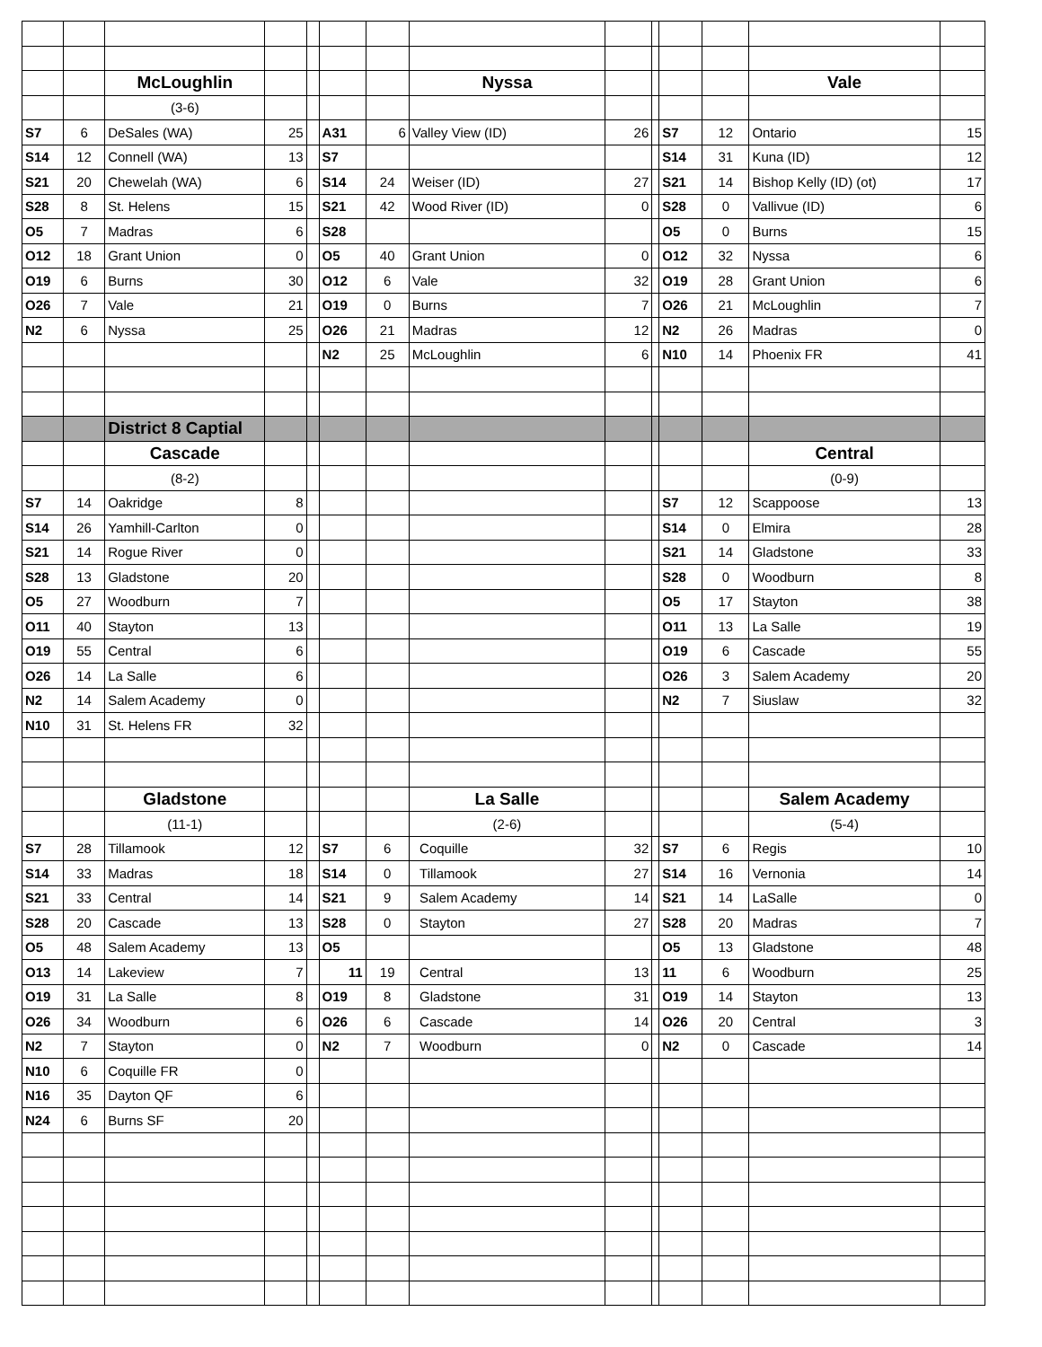| | | McLoughlin | | | | | Nyssa | | | | | Vale | |
| | | (3-6) | | | | | | | | | | | |
| S7 | 6 | DeSales (WA) | 25 | | A31 | 6 | Valley View (ID) | 26 | | S7 | 12 | Ontario | 15 |
| S14 | 12 | Connell (WA) | 13 | | S7 | | | | | S14 | 31 | Kuna (ID) | 12 |
| S21 | 20 | Chewelah (WA) | 6 | | S14 | 24 | Weiser (ID) | 27 | | S21 | 14 | Bishop Kelly (ID) (ot) | 17 |
| S28 | 8 | St. Helens | 15 | | S21 | 42 | Wood River (ID) | 0 | | S28 | 0 | Vallivue (ID) | 6 |
| O5 | 7 | Madras | 6 | | S28 | | | | | O5 | 0 | Burns | 15 |
| O12 | 18 | Grant Union | 0 | | O5 | 40 | Grant Union | 0 | | O12 | 32 | Nyssa | 6 |
| O19 | 6 | Burns | 30 | | O12 | 6 | Vale | 32 | | O19 | 28 | Grant Union | 6 |
| O26 | 7 | Vale | 21 | | O19 | 0 | Burns | 7 | | O26 | 21 | McLoughlin | 7 |
| N2 | 6 | Nyssa | 25 | | O26 | 21 | Madras | 12 | | N2 | 26 | Madras | 0 |
| | | | | | N2 | 25 | McLoughlin | 6 | | N10 | 14 | Phoenix FR | 41 |
| | | District 8 Captial | | | | | | | | | | | |
| | | Cascade | | | | | | | | | | Central | |
| | | (8-2) | | | | | | | | | | (0-9) | |
| S7 | 14 | Oakridge | 8 | | | | | | | S7 | 12 | Scappoose | 13 |
| S14 | 26 | Yamhill-Carlton | 0 | | | | | | | S14 | 0 | Elmira | 28 |
| S21 | 14 | Rogue River | 0 | | | | | | | S21 | 14 | Gladstone | 33 |
| S28 | 13 | Gladstone | 20 | | | | | | | S28 | 0 | Woodburn | 8 |
| O5 | 27 | Woodburn | 7 | | | | | | | O5 | 17 | Stayton | 38 |
| O11 | 40 | Stayton | 13 | | | | | | | O11 | 13 | La Salle | 19 |
| O19 | 55 | Central | 6 | | | | | | | O19 | 6 | Cascade | 55 |
| O26 | 14 | La Salle | 6 | | | | | | | O26 | 3 | Salem Academy | 20 |
| N2 | 14 | Salem Academy | 0 | | | | | | | N2 | 7 | Siuslaw | 32 |
| N10 | 31 | St. Helens FR | 32 | | | | | | | | | | |
| | | Gladstone | | | | | La Salle | | | | | Salem Academy | |
| | | (11-1) | | | | | (2-6) | | | | | (5-4) | |
| S7 | 28 | Tillamook | 12 | | S7 | 6 | Coquille | 32 | | S7 | 6 | Regis | 10 |
| S14 | 33 | Madras | 18 | | S14 | 0 | Tillamook | 27 | | S14 | 16 | Vernonia | 14 |
| S21 | 33 | Central | 14 | | S21 | 9 | Salem Academy | 14 | | S21 | 14 | LaSalle | 0 |
| S28 | 20 | Cascade | 13 | | S28 | 0 | Stayton | 27 | | S28 | 20 | Madras | 7 |
| O5 | 48 | Salem Academy | 13 | | O5 | | | | | O5 | 13 | Gladstone | 48 |
| O13 | 14 | Lakeview | 7 | | 11 | 19 | Central | 13 | | 11 | 6 | Woodburn | 25 |
| O19 | 31 | La Salle | 8 | | O19 | 8 | Gladstone | 31 | | O19 | 14 | Stayton | 13 |
| O26 | 34 | Woodburn | 6 | | O26 | 6 | Cascade | 14 | | O26 | 20 | Central | 3 |
| N2 | 7 | Stayton | 0 | | N2 | 7 | Woodburn | 0 | | N2 | 0 | Cascade | 14 |
| N10 | 6 | Coquille FR | 0 | | | | | | | | | | |
| N16 | 35 | Dayton QF | 6 | | | | | | | | | | |
| N24 | 6 | Burns SF | 20 | | | | | | | | | | |